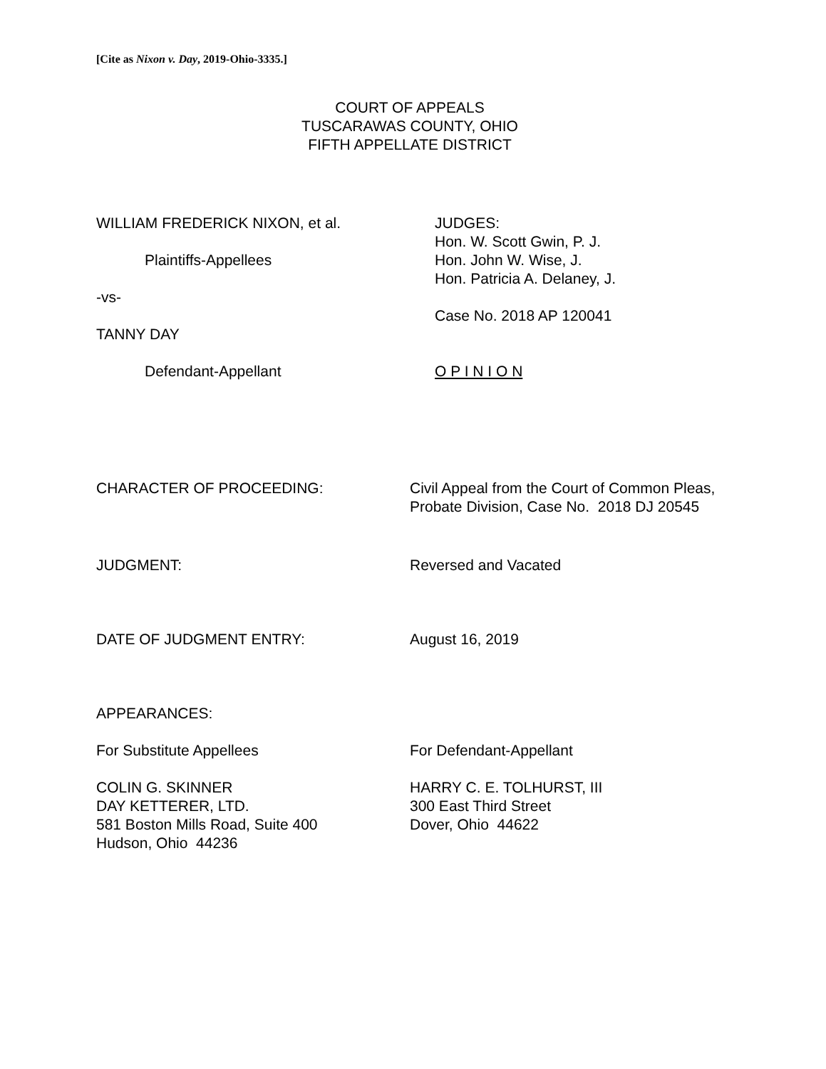[Cite as Nixon v. Day, 2019-Ohio-3335.]
COURT OF APPEALS
TUSCARAWAS COUNTY, OHIO
FIFTH APPELLATE DISTRICT
WILLIAM FREDERICK NIXON, et al.
Plaintiffs-Appellees
-vs-
TANNY DAY
Defendant-Appellant
JUDGES:
Hon. W. Scott Gwin, P. J.
Hon. John W. Wise, J.
Hon. Patricia A. Delaney, J.
Case No. 2018 AP 120041
O P I N I O N
CHARACTER OF PROCEEDING: Civil Appeal from the Court of Common Pleas, Probate Division, Case No. 2018 DJ 20545
JUDGMENT: Reversed and Vacated
DATE OF JUDGMENT ENTRY: August 16, 2019
APPEARANCES:
For Substitute Appellees For Defendant-Appellant
COLIN G. SKINNER
DAY KETTERER, LTD.
581 Boston Mills Road, Suite 400
Hudson, Ohio 44236
HARRY C. E. TOLHURST, III
300 East Third Street
Dover, Ohio 44622